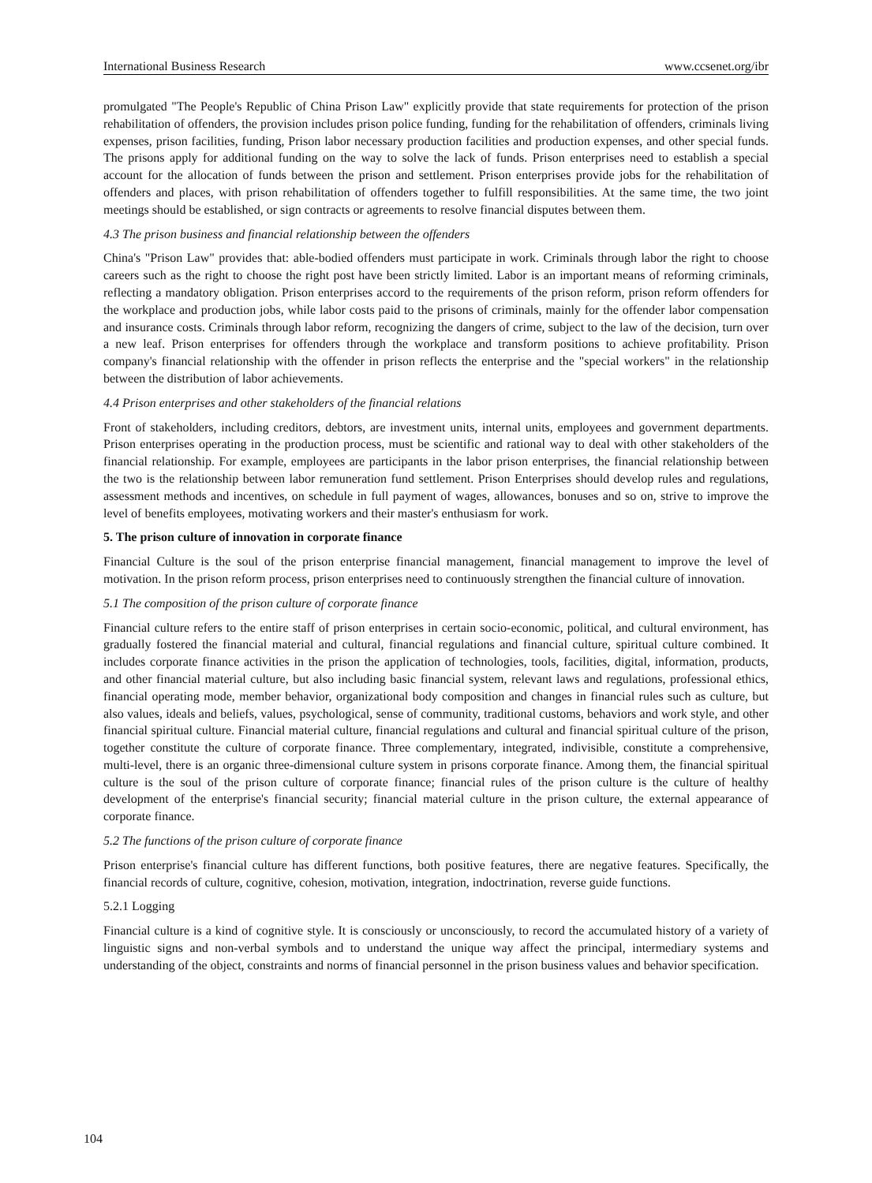International Business Research www.ccsenet.org/ibr
promulgated "The People's Republic of China Prison Law" explicitly provide that state requirements for protection of the prison rehabilitation of offenders, the provision includes prison police funding, funding for the rehabilitation of offenders, criminals living expenses, prison facilities, funding, Prison labor necessary production facilities and production expenses, and other special funds. The prisons apply for additional funding on the way to solve the lack of funds. Prison enterprises need to establish a special account for the allocation of funds between the prison and settlement. Prison enterprises provide jobs for the rehabilitation of offenders and places, with prison rehabilitation of offenders together to fulfill responsibilities. At the same time, the two joint meetings should be established, or sign contracts or agreements to resolve financial disputes between them.
4.3 The prison business and financial relationship between the offenders
China's "Prison Law" provides that: able-bodied offenders must participate in work. Criminals through labor the right to choose careers such as the right to choose the right post have been strictly limited. Labor is an important means of reforming criminals, reflecting a mandatory obligation. Prison enterprises accord to the requirements of the prison reform, prison reform offenders for the workplace and production jobs, while labor costs paid to the prisons of criminals, mainly for the offender labor compensation and insurance costs. Criminals through labor reform, recognizing the dangers of crime, subject to the law of the decision, turn over a new leaf. Prison enterprises for offenders through the workplace and transform positions to achieve profitability. Prison company's financial relationship with the offender in prison reflects the enterprise and the "special workers" in the relationship between the distribution of labor achievements.
4.4 Prison enterprises and other stakeholders of the financial relations
Front of stakeholders, including creditors, debtors, are investment units, internal units, employees and government departments. Prison enterprises operating in the production process, must be scientific and rational way to deal with other stakeholders of the financial relationship. For example, employees are participants in the labor prison enterprises, the financial relationship between the two is the relationship between labor remuneration fund settlement. Prison Enterprises should develop rules and regulations, assessment methods and incentives, on schedule in full payment of wages, allowances, bonuses and so on, strive to improve the level of benefits employees, motivating workers and their master's enthusiasm for work.
5. The prison culture of innovation in corporate finance
Financial Culture is the soul of the prison enterprise financial management, financial management to improve the level of motivation. In the prison reform process, prison enterprises need to continuously strengthen the financial culture of innovation.
5.1 The composition of the prison culture of corporate finance
Financial culture refers to the entire staff of prison enterprises in certain socio-economic, political, and cultural environment, has gradually fostered the financial material and cultural, financial regulations and financial culture, spiritual culture combined. It includes corporate finance activities in the prison the application of technologies, tools, facilities, digital, information, products, and other financial material culture, but also including basic financial system, relevant laws and regulations, professional ethics, financial operating mode, member behavior, organizational body composition and changes in financial rules such as culture, but also values, ideals and beliefs, values, psychological, sense of community, traditional customs, behaviors and work style, and other financial spiritual culture. Financial material culture, financial regulations and cultural and financial spiritual culture of the prison, together constitute the culture of corporate finance. Three complementary, integrated, indivisible, constitute a comprehensive, multi-level, there is an organic three-dimensional culture system in prisons corporate finance. Among them, the financial spiritual culture is the soul of the prison culture of corporate finance; financial rules of the prison culture is the culture of healthy development of the enterprise's financial security; financial material culture in the prison culture, the external appearance of corporate finance.
5.2 The functions of the prison culture of corporate finance
Prison enterprise's financial culture has different functions, both positive features, there are negative features. Specifically, the financial records of culture, cognitive, cohesion, motivation, integration, indoctrination, reverse guide functions.
5.2.1 Logging
Financial culture is a kind of cognitive style. It is consciously or unconsciously, to record the accumulated history of a variety of linguistic signs and non-verbal symbols and to understand the unique way affect the principal, intermediary systems and understanding of the object, constraints and norms of financial personnel in the prison business values and behavior specification.
104